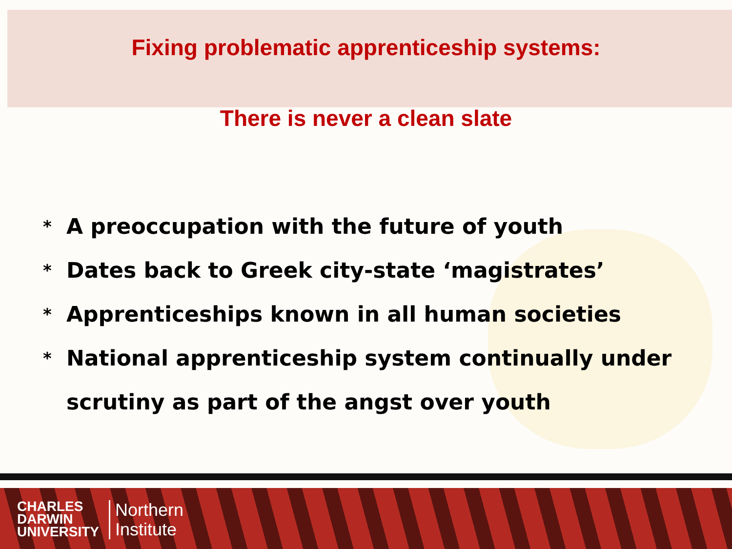Fixing problematic apprenticeship systems:
There is never a clean slate
* A preoccupation with the future of youth
* Dates back to Greek city-state ‘magistrates’
* Apprenticeships known in all human societies
* National apprenticeship system continually under scrutiny as part of the angst over youth
CHARLES
DARWIN
UNIVERSITY
Northern
Institute